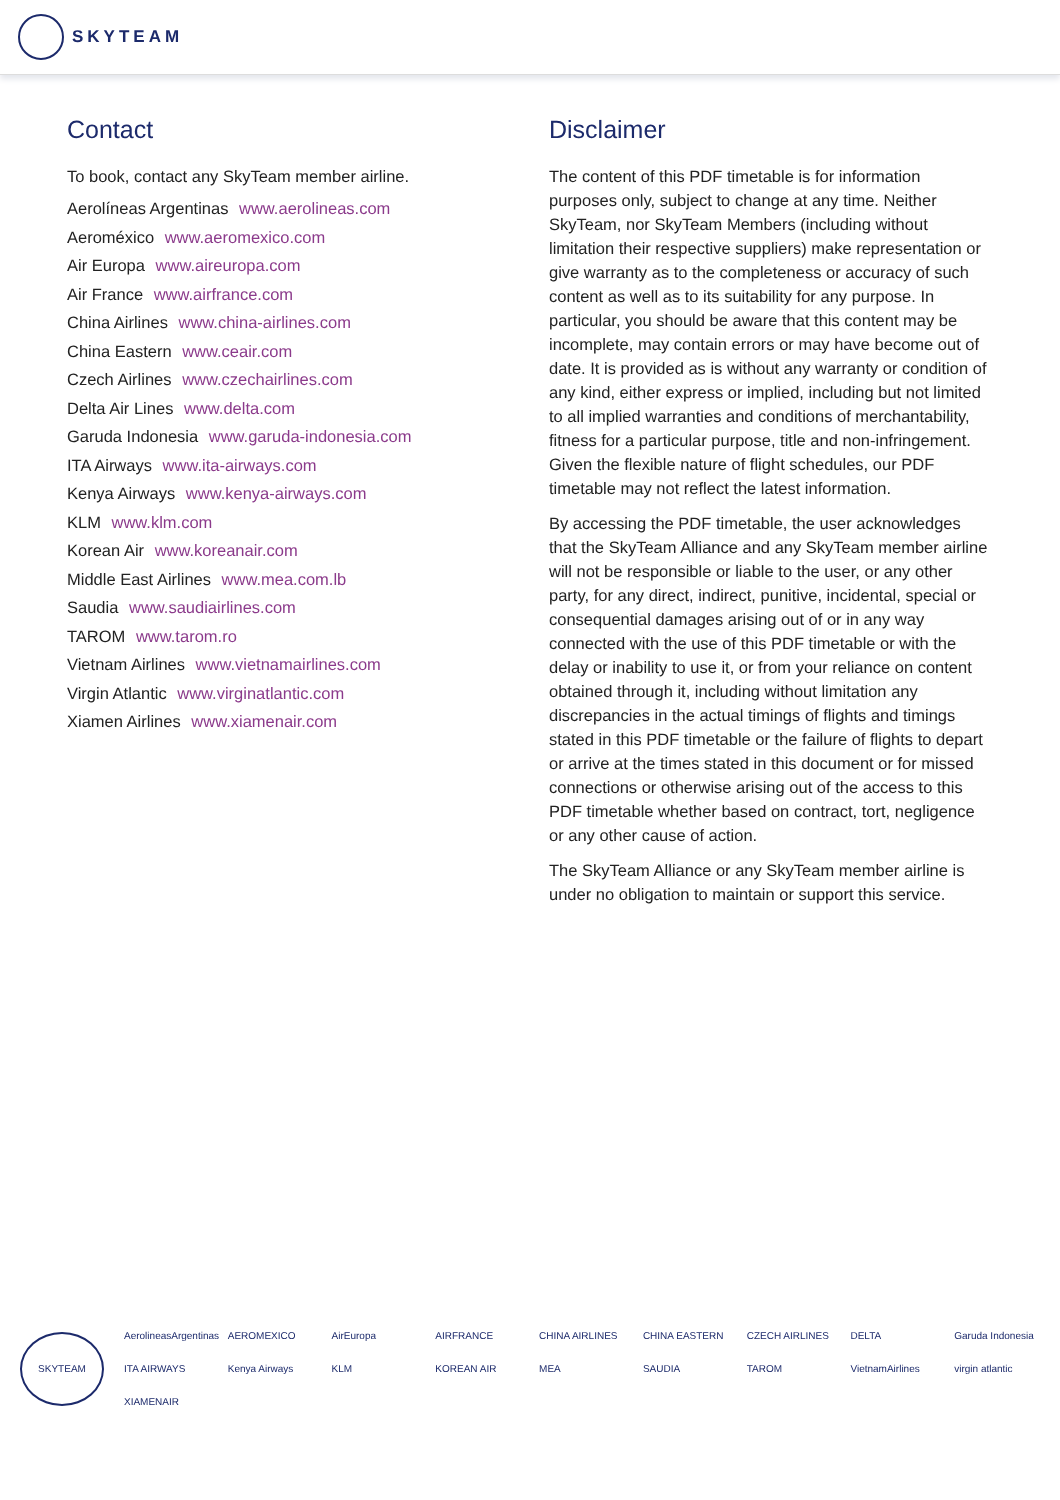SKYTEAM
Contact
To book, contact any SkyTeam member airline.
Aerolíneas Argentinas www.aerolineas.com
Aeroméxico www.aeromexico.com
Air Europa www.aireuropa.com
Air France www.airfrance.com
China Airlines www.china-airlines.com
China Eastern www.ceair.com
Czech Airlines www.czechairlines.com
Delta Air Lines www.delta.com
Garuda Indonesia www.garuda-indonesia.com
ITA Airways www.ita-airways.com
Kenya Airways www.kenya-airways.com
KLM www.klm.com
Korean Air www.koreanair.com
Middle East Airlines www.mea.com.lb
Saudia www.saudiairlines.com
TAROM www.tarom.ro
Vietnam Airlines www.vietnamairlines.com
Virgin Atlantic www.virginatlantic.com
Xiamen Airlines www.xiamenair.com
Disclaimer
The content of this PDF timetable is for information purposes only, subject to change at any time. Neither SkyTeam, nor SkyTeam Members (including without limitation their respective suppliers) make representation or give warranty as to the completeness or accuracy of such content as well as to its suitability for any purpose. In particular, you should be aware that this content may be incomplete, may contain errors or may have become out of date. It is provided as is without any warranty or condition of any kind, either express or implied, including but not limited to all implied warranties and conditions of merchantability, fitness for a particular purpose, title and non-infringement. Given the flexible nature of flight schedules, our PDF timetable may not reflect the latest information.
By accessing the PDF timetable, the user acknowledges that the SkyTeam Alliance and any SkyTeam member airline will not be responsible or liable to the user, or any other party, for any direct, indirect, punitive, incidental, special or consequential damages arising out of or in any way connected with the use of this PDF timetable or with the delay or inability to use it, or from your reliance on content obtained through it, including without limitation any discrepancies in the actual timings of flights and timings stated in this PDF timetable or the failure of flights to depart or arrive at the times stated in this document or for missed connections or otherwise arising out of the access to this PDF timetable whether based on contract, tort, negligence or any other cause of action.
The SkyTeam Alliance or any SkyTeam member airline is under no obligation to maintain or support this service.
SKYTEAM
AerolineasArgentinas AEROMEXICO AirEuropa AIRFRANCE CHINA AIRLINES CHINA EASTERN CZECH AIRLINES DELTA Garuda Indonesia ITA AIRWAYS Kenya Airways KLM KOREAN AIR MEA SAUDIA TAROM VietnamAirlines virgin atlantic XIAMENAIR